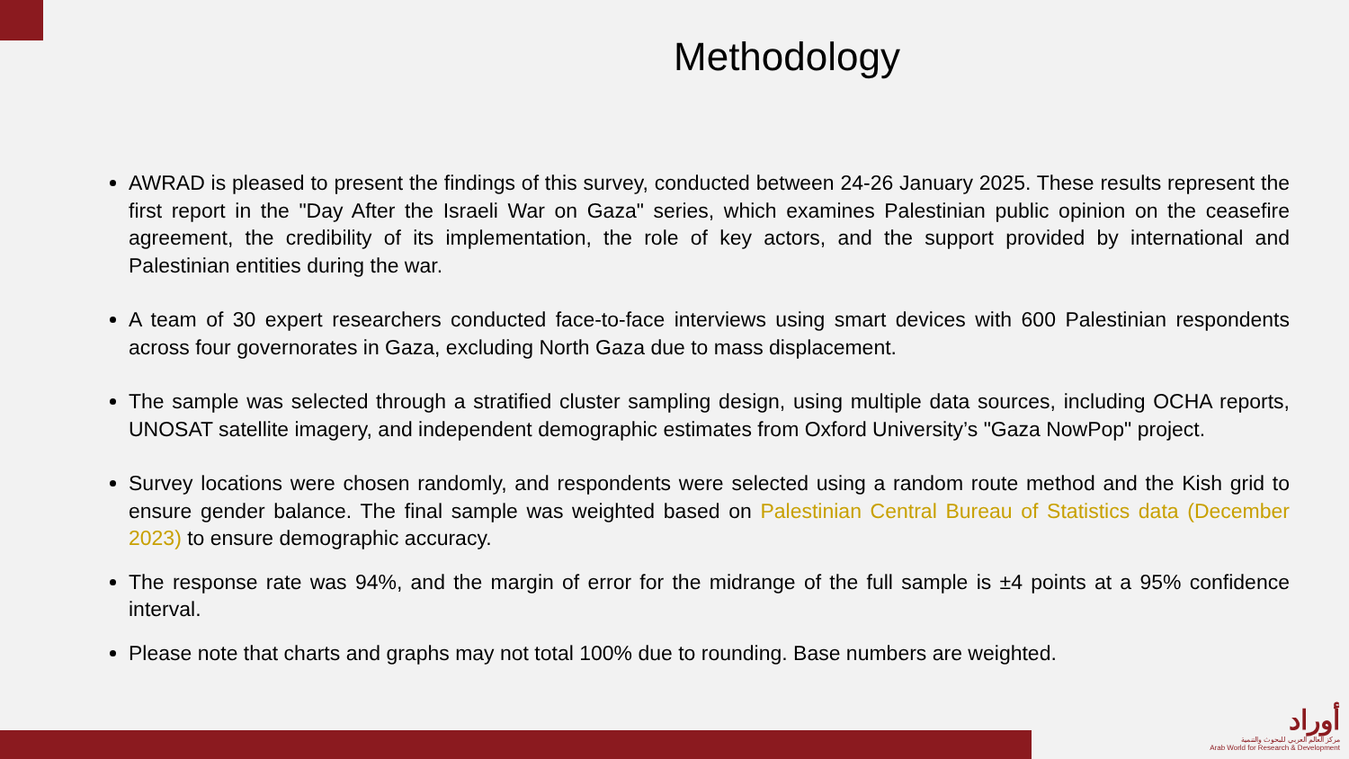Methodology
AWRAD is pleased to present the findings of this survey, conducted between 24-26 January 2025. These results represent the first report in the "Day After the Israeli War on Gaza" series, which examines Palestinian public opinion on the ceasefire agreement, the credibility of its implementation, the role of key actors, and the support provided by international and Palestinian entities during the war.
A team of 30 expert researchers conducted face-to-face interviews using smart devices with 600 Palestinian respondents across four governorates in Gaza, excluding North Gaza due to mass displacement.
The sample was selected through a stratified cluster sampling design, using multiple data sources, including OCHA reports, UNOSAT satellite imagery, and independent demographic estimates from Oxford University’s "Gaza NowPop" project.
Survey locations were chosen randomly, and respondents were selected using a random route method and the Kish grid to ensure gender balance. The final sample was weighted based on Palestinian Central Bureau of Statistics data (December 2023) to ensure demographic accuracy.
The response rate was 94%, and the margin of error for the midrange of the full sample is ±4 points at a 95% confidence interval.
Please note that charts and graphs may not total 100% due to rounding. Base numbers are weighted.
أوراد
مركز العالم العربي للبحوث والتنمية
Arab World for Research & Development